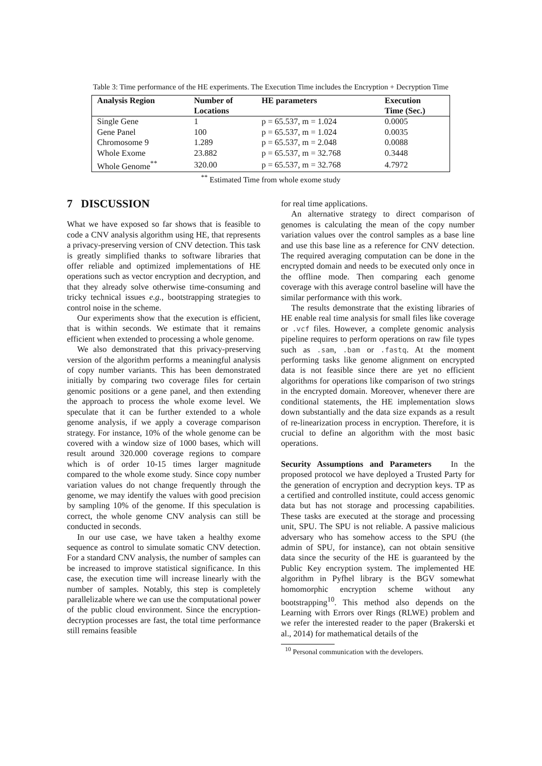Table 3: Time performance of the HE experiments. The Execution Time includes the Encryption + Decryption Time
| Analysis Region | Number of Locations | HE parameters | Execution Time (Sec.) |
| --- | --- | --- | --- |
| Single Gene | 1 | p = 65.537, m = 1.024 | 0.0005 |
| Gene Panel | 100 | p = 65.537, m = 1.024 | 0.0035 |
| Chromosome 9 | 1.289 | p = 65.537, m = 2.048 | 0.0088 |
| Whole Exome | 23.882 | p = 65.537, m = 32.768 | 0.3448 |
| Whole Genome<sup>**</sup> | 320.00 | p = 65.537, m = 32.768 | 4.7972 |
<sup>**</sup> Estimated Time from whole exome study
7 DISCUSSION
What we have exposed so far shows that is feasible to code a CNV analysis algorithm using HE, that represents a privacy-preserving version of CNV detection. This task is greatly simplified thanks to software libraries that offer reliable and optimized implementations of HE operations such as vector encryption and decryption, and that they already solve otherwise time-consuming and tricky technical issues e.g., bootstrapping strategies to control noise in the scheme.
Our experiments show that the execution is efficient, that is within seconds. We estimate that it remains efficient when extended to processing a whole genome.
We also demonstrated that this privacy-preserving version of the algorithm performs a meaningful analysis of copy number variants. This has been demonstrated initially by comparing two coverage files for certain genomic positions or a gene panel, and then extending the approach to process the whole exome level. We speculate that it can be further extended to a whole genome analysis, if we apply a coverage comparison strategy. For instance, 10% of the whole genome can be covered with a window size of 1000 bases, which will result around 320.000 coverage regions to compare which is of order 10-15 times larger magnitude compared to the whole exome study. Since copy number variation values do not change frequently through the genome, we may identify the values with good precision by sampling 10% of the genome. If this speculation is correct, the whole genome CNV analysis can still be conducted in seconds.
In our use case, we have taken a healthy exome sequence as control to simulate somatic CNV detection. For a standard CNV analysis, the number of samples can be increased to improve statistical significance. In this case, the execution time will increase linearly with the number of samples. Notably, this step is completely parallelizable where we can use the computational power of the public cloud environment. Since the encryption-decryption processes are fast, the total time performance still remains feasible
for real time applications.
An alternative strategy to direct comparison of genomes is calculating the mean of the copy number variation values over the control samples as a base line and use this base line as a reference for CNV detection. The required averaging computation can be done in the encrypted domain and needs to be executed only once in the offline mode. Then comparing each genome coverage with this average control baseline will have the similar performance with this work.
The results demonstrate that the existing libraries of HE enable real time analysis for small files like coverage or .vcf files. However, a complete genomic analysis pipeline requires to perform operations on raw file types such as .sam, .bam or .fastq. At the moment performing tasks like genome alignment on encrypted data is not feasible since there are yet no efficient algorithms for operations like comparison of two strings in the encrypted domain. Moreover, whenever there are conditional statements, the HE implementation slows down substantially and the data size expands as a result of re-linearization process in encryption. Therefore, it is crucial to define an algorithm with the most basic operations.
Security Assumptions and Parameters In the proposed protocol we have deployed a Trusted Party for the generation of encryption and decryption keys. TP as a certified and controlled institute, could access genomic data but has not storage and processing capabilities. These tasks are executed at the storage and processing unit, SPU. The SPU is not reliable. A passive malicious adversary who has somehow access to the SPU (the admin of SPU, for instance), can not obtain sensitive data since the security of the HE is guaranteed by the Public Key encryption system. The implemented HE algorithm in Pyfhel library is the BGV somewhat homomorphic encryption scheme without any bootstrapping<sup>10</sup>. This method also depends on the Learning with Errors over Rings (RLWE) problem and we refer the interested reader to the paper (Brakerski et al., 2014) for mathematical details of the
<sup>10</sup> Personal communication with the developers.